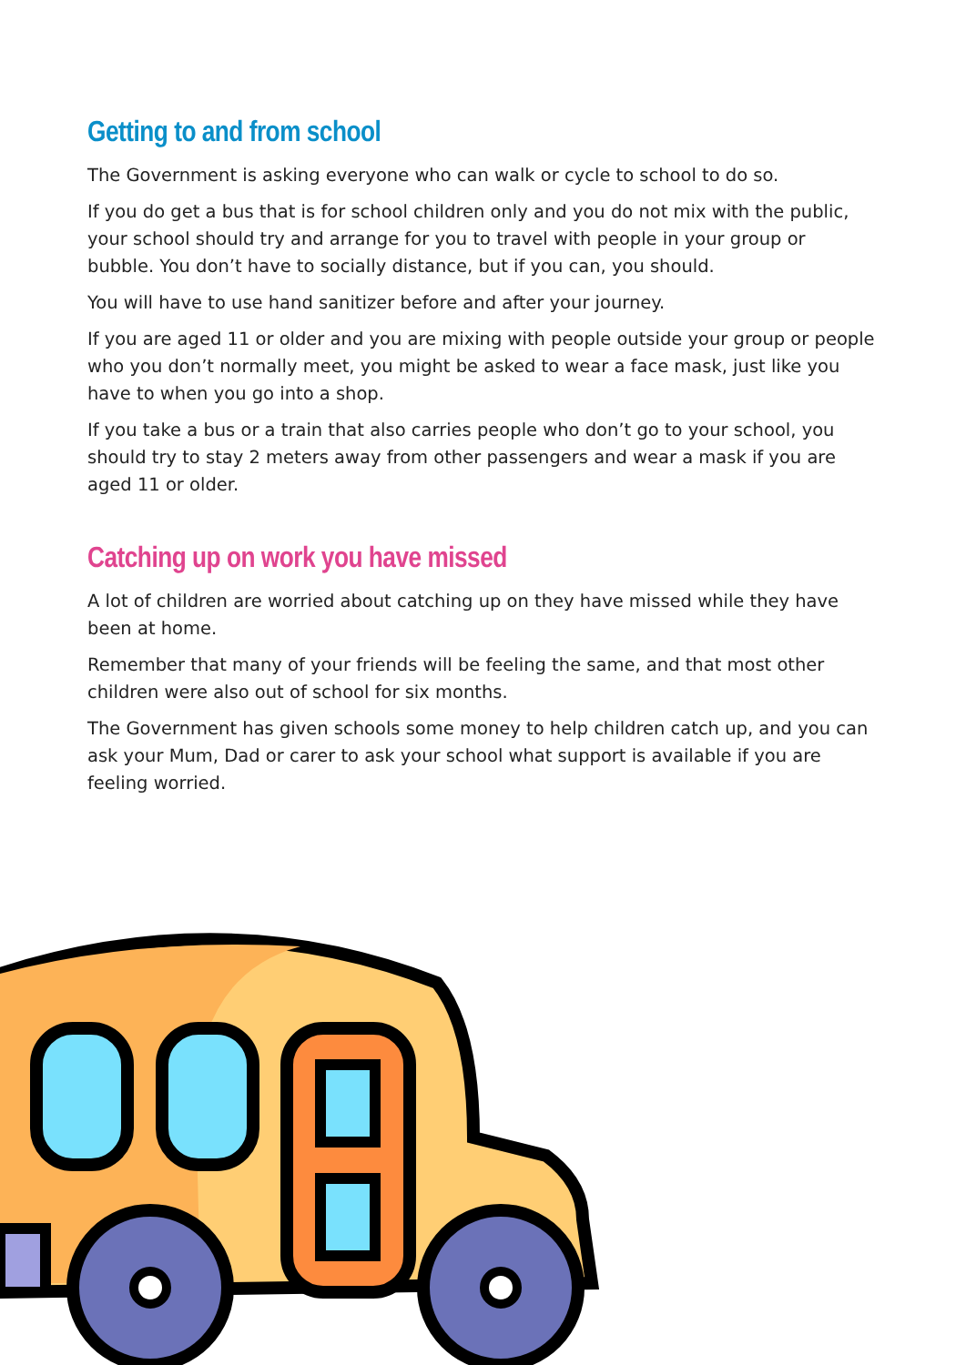Getting to and from school
The Government is asking everyone who can walk or cycle to school to do so.
If you do get a bus that is for school children only and you do not mix with the public, your school should try and arrange for you to travel with people in your group or bubble. You don’t have to socially distance, but if you can, you should.
You will have to use hand sanitizer before and after your journey.
If you are aged 11 or older and you are mixing with people outside your group or people who you don’t normally meet, you might be asked to wear a face mask, just like you have to when you go into a shop.
If you take a bus or a train that also carries people who don’t go to your school, you should try to stay 2 meters away from other passengers and wear a mask if you are aged 11 or older.
Catching up on work you have missed
A lot of children are worried about catching up on they have missed while they have been at home.
Remember that many of your friends will be feeling the same, and that most other children were also out of school for six months.
The Government has given schools some money to help children catch up, and you can ask your Mum, Dad or carer to ask your school what support is available if you are feeling worried.